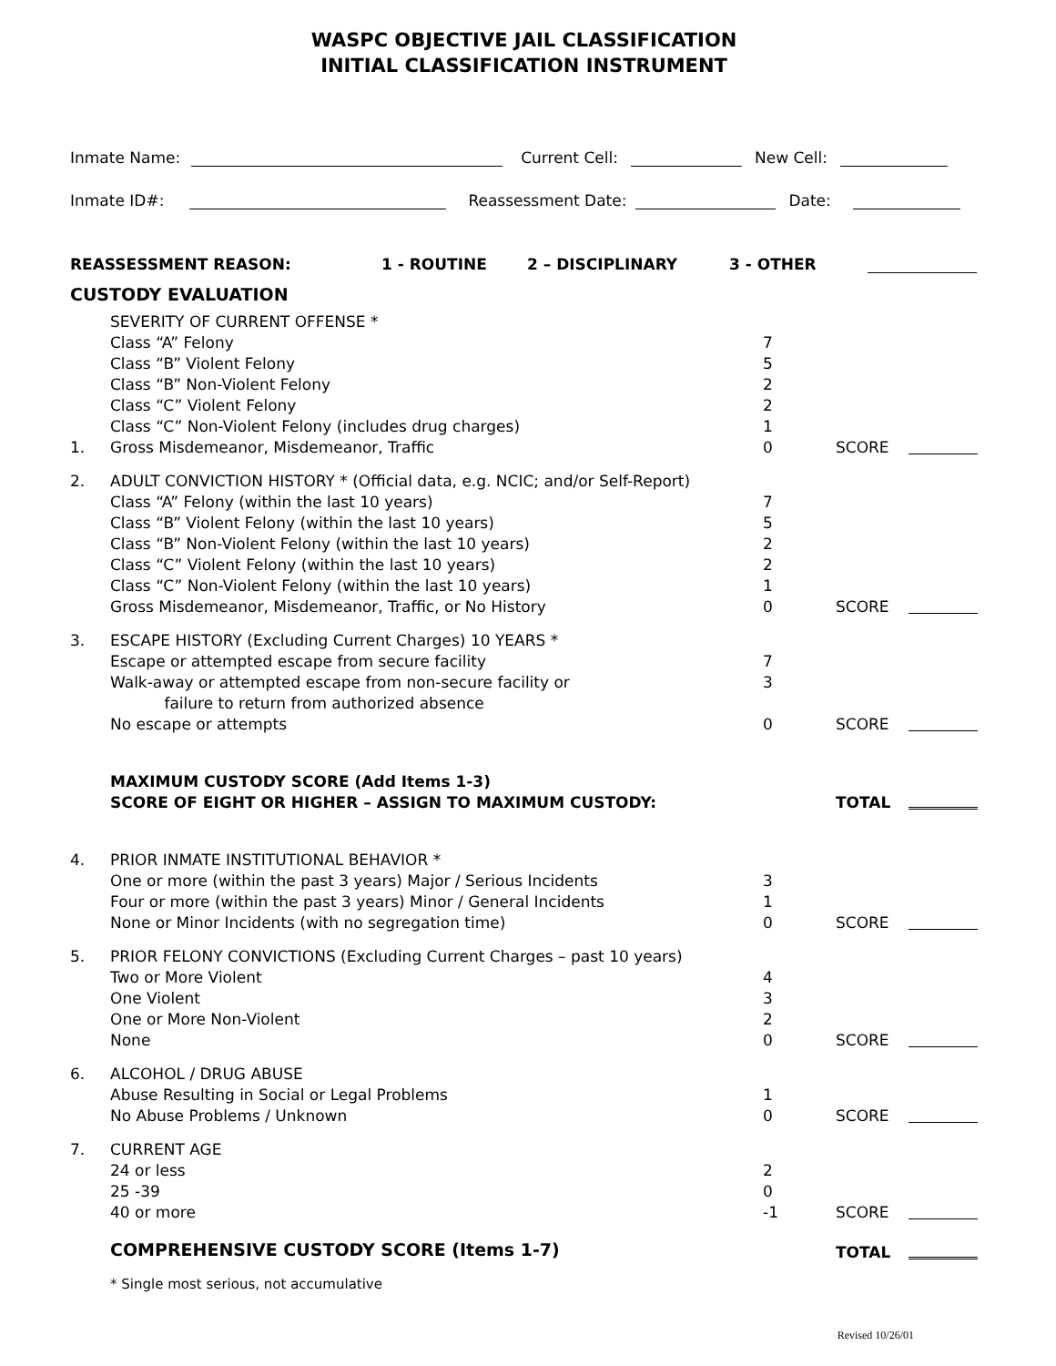WASPC OBJECTIVE JAIL CLASSIFICATION
INITIAL CLASSIFICATION INSTRUMENT
Inmate Name: Current Cell: New Cell:
Inmate ID#: Reassessment Date: Date:
REASSESSMENT REASON: 1 - ROUTINE 2 – DISCIPLINARY 3 - OTHER
CUSTODY EVALUATION
| 1. | SEVERITY OF CURRENT OFFENSE * Class “A” Felony Class “B” Violent Felony Class “B” Non-Violent Felony Class “C” Violent Felony Class “C” Non-Violent Felony (includes drug charges) Gross Misdemeanor, Misdemeanor, Traffic | 7 5 2 2 1 0 | SCORE | |
| 2. | ADULT CONVICTION HISTORY * (Official data, e.g. NCIC; and/or Self-Report) Class “A” Felony (within the last 10 years) Class “B” Violent Felony (within the last 10 years) Class “B” Non-Violent Felony (within the last 10 years) Class “C” Violent Felony (within the last 10 years) Class “C” Non-Violent Felony (within the last 10 years) Gross Misdemeanor, Misdemeanor, Traffic, or No History | 7 5 2 2 1 0 | SCORE | |
| 3. | ESCAPE HISTORY (Excluding Current Charges) 10 YEARS * Escape or attempted escape from secure facility Walk-away or attempted escape from non-secure facility or failure to return from authorized absence No escape or attempts | 7 3 0 | SCORE | |
| | MAXIMUM CUSTODY SCORE (Add Items 1-3) SCORE OF EIGHT OR HIGHER – ASSIGN TO MAXIMUM CUSTODY: | | TOTAL | |
| 4. | PRIOR INMATE INSTITUTIONAL BEHAVIOR * One or more (within the past 3 years) Major / Serious Incidents Four or more (within the past 3 years) Minor / General Incidents None or Minor Incidents (with no segregation time) | 3 1 0 | SCORE | |
| 5. | PRIOR FELONY CONVICTIONS (Excluding Current Charges – past 10 years) Two or More Violent One Violent One or More Non-Violent None | 4 3 2 0 | SCORE | |
| 6. | ALCOHOL / DRUG ABUSE Abuse Resulting in Social or Legal Problems No Abuse Problems / Unknown | 1 0 | SCORE | |
| 7. | CURRENT AGE 24 or less 25 -39 40 or more | 2 0 -1 | SCORE | |
| | COMPREHENSIVE CUSTODY SCORE (Items 1-7) | | TOTAL | |
* Single most serious, not accumulative
Revised 10/26/01